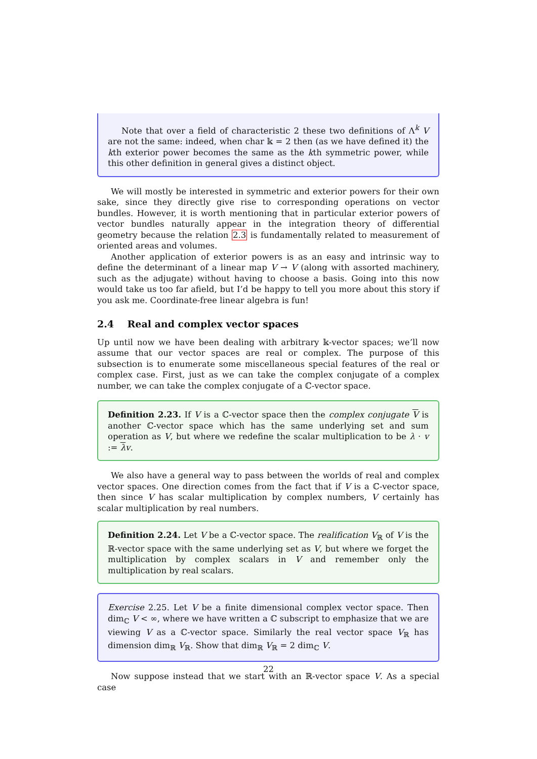Note that over a field of characteristic 2 these two definitions of Λ<sup>k</sup> V are not the same: indeed, when char 𝕜 = 2 then (as we have defined it) the kth exterior power becomes the same as the kth symmetric power, while this other definition in general gives a distinct object.
We will mostly be interested in symmetric and exterior powers for their own sake, since they directly give rise to corresponding operations on vector bundles. However, it is worth mentioning that in particular exterior powers of vector bundles naturally appear in the integration theory of differential geometry because the relation 2.3 is fundamentally related to measurement of oriented areas and volumes.
Another application of exterior powers is as an easy and intrinsic way to define the determinant of a linear map V → V (along with assorted machinery, such as the adjugate) without having to choose a basis. Going into this now would take us too far afield, but I’d be happy to tell you more about this story if you ask me. Coordinate-free linear algebra is fun!
2.4 Real and complex vector spaces
Up until now we have been dealing with arbitrary 𝕜-vector spaces; we’ll now assume that our vector spaces are real or complex. The purpose of this subsection is to enumerate some miscellaneous special features of the real or complex case. First, just as we can take the complex conjugate of a complex number, we can take the complex conjugate of a ℂ-vector space.
Definition 2.23. If V is a ℂ-vector space then the complex conjugate V is another ℂ-vector space which has the same underlying set and sum operation as V, but where we redefine the scalar multiplication to be λ · v := λv.
We also have a general way to pass between the worlds of real and complex vector spaces. One direction comes from the fact that if V is a ℂ-vector space, then since V has scalar multiplication by complex numbers, V certainly has scalar multiplication by real numbers.
Definition 2.24. Let V be a ℂ-vector space. The realification V<sub>ℝ</sub> of V is the ℝ-vector space with the same underlying set as V, but where we forget the multiplication by complex scalars in V and remember only the multiplication by real scalars.
Exercise 2.25. Let V be a finite dimensional complex vector space. Then dim<sub>ℂ</sub> V < ∞, where we have written a ℂ subscript to emphasize that we are viewing V as a ℂ-vector space. Similarly the real vector space V<sub>ℝ</sub> has dimension dim<sub>ℝ</sub> V<sub>ℝ</sub>. Show that dim<sub>ℝ</sub> V<sub>ℝ</sub> = 2 dim<sub>ℂ</sub> V.
Now suppose instead that we start with an ℝ-vector space V. As a special case
22